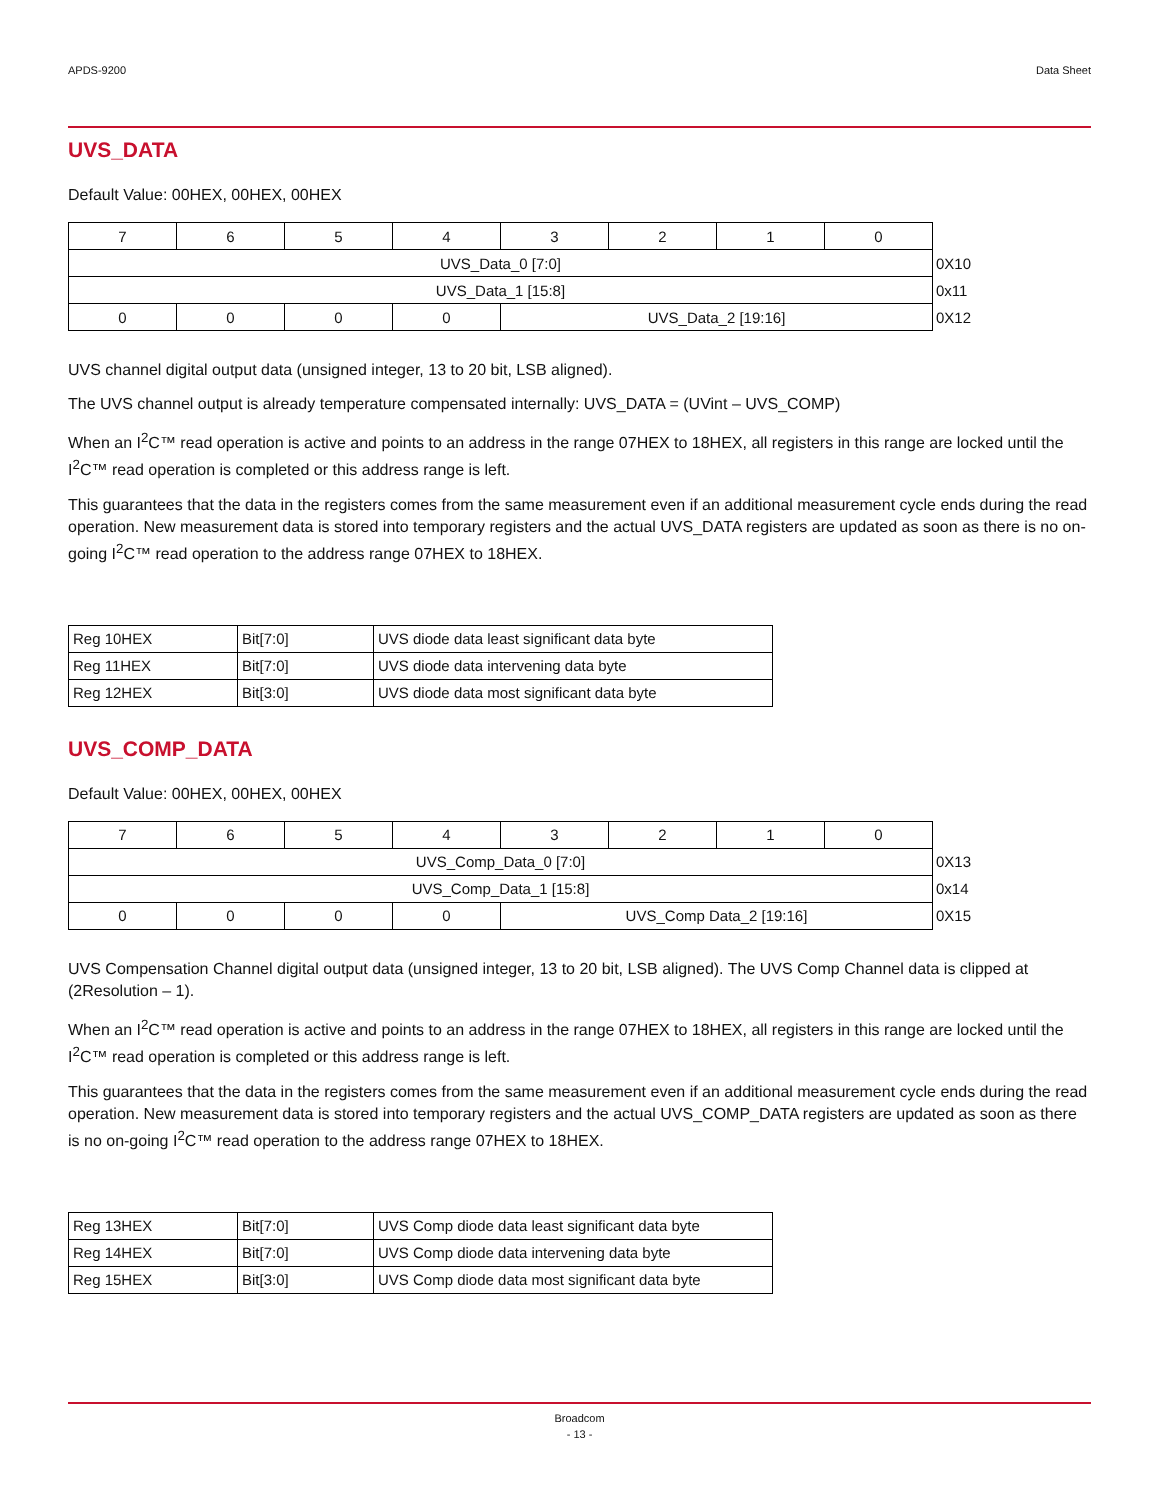APDS-9200 Data Sheet
UVS_DATA
Default Value: 00HEX, 00HEX, 00HEX
| 7 | 6 | 5 | 4 | 3 | 2 | 1 | 0 | |
| UVS_Data_0 [7:0] | | | | | | | | 0X10 |
| UVS_Data_1 [15:8] | | | | | | | | 0x11 |
| 0 | 0 | 0 | 0 | UVS_Data_2 [19:16] | | | | 0X12 |
UVS channel digital output data (unsigned integer, 13 to 20 bit, LSB aligned).
The UVS channel output is already temperature compensated internally: UVS_DATA = (UVint – UVS_COMP)
When an I<sup>2</sup>C™ read operation is active and points to an address in the range 07HEX to 18HEX, all registers in this range are locked until the I<sup>2</sup>C™ read operation is completed or this address range is left.
This guarantees that the data in the registers comes from the same measurement even if an additional measurement cycle ends during the read operation. New measurement data is stored into temporary registers and the actual UVS_DATA registers are updated as soon as there is no on-going I<sup>2</sup>C™ read operation to the address range 07HEX to 18HEX.
| Reg 10HEX | Bit[7:0] | UVS diode data least significant data byte |
| Reg 11HEX | Bit[7:0] | UVS diode data intervening data byte |
| Reg 12HEX | Bit[3:0] | UVS diode data most significant data byte |
UVS_COMP_DATA
Default Value: 00HEX, 00HEX, 00HEX
| 7 | 6 | 5 | 4 | 3 | 2 | 1 | 0 | |
| UVS_Comp_Data_0 [7:0] | | | | | | | | 0X13 |
| UVS_Comp_Data_1 [15:8] | | | | | | | | 0x14 |
| 0 | 0 | 0 | 0 | UVS_Comp Data_2 [19:16] | | | | 0X15 |
UVS Compensation Channel digital output data (unsigned integer, 13 to 20 bit, LSB aligned). The UVS Comp Channel data is clipped at (2Resolution – 1).
When an I<sup>2</sup>C™ read operation is active and points to an address in the range 07HEX to 18HEX, all registers in this range are locked until the I<sup>2</sup>C™ read operation is completed or this address range is left.
This guarantees that the data in the registers comes from the same measurement even if an additional measurement cycle ends during the read operation. New measurement data is stored into temporary registers and the actual UVS_COMP_DATA registers are updated as soon as there is no on-going I<sup>2</sup>C™ read operation to the address range 07HEX to 18HEX.
| Reg 13HEX | Bit[7:0] | UVS Comp diode data least significant data byte |
| Reg 14HEX | Bit[7:0] | UVS Comp diode data intervening data byte |
| Reg 15HEX | Bit[3:0] | UVS Comp diode data most significant data byte |
Broadcom
- 13 -